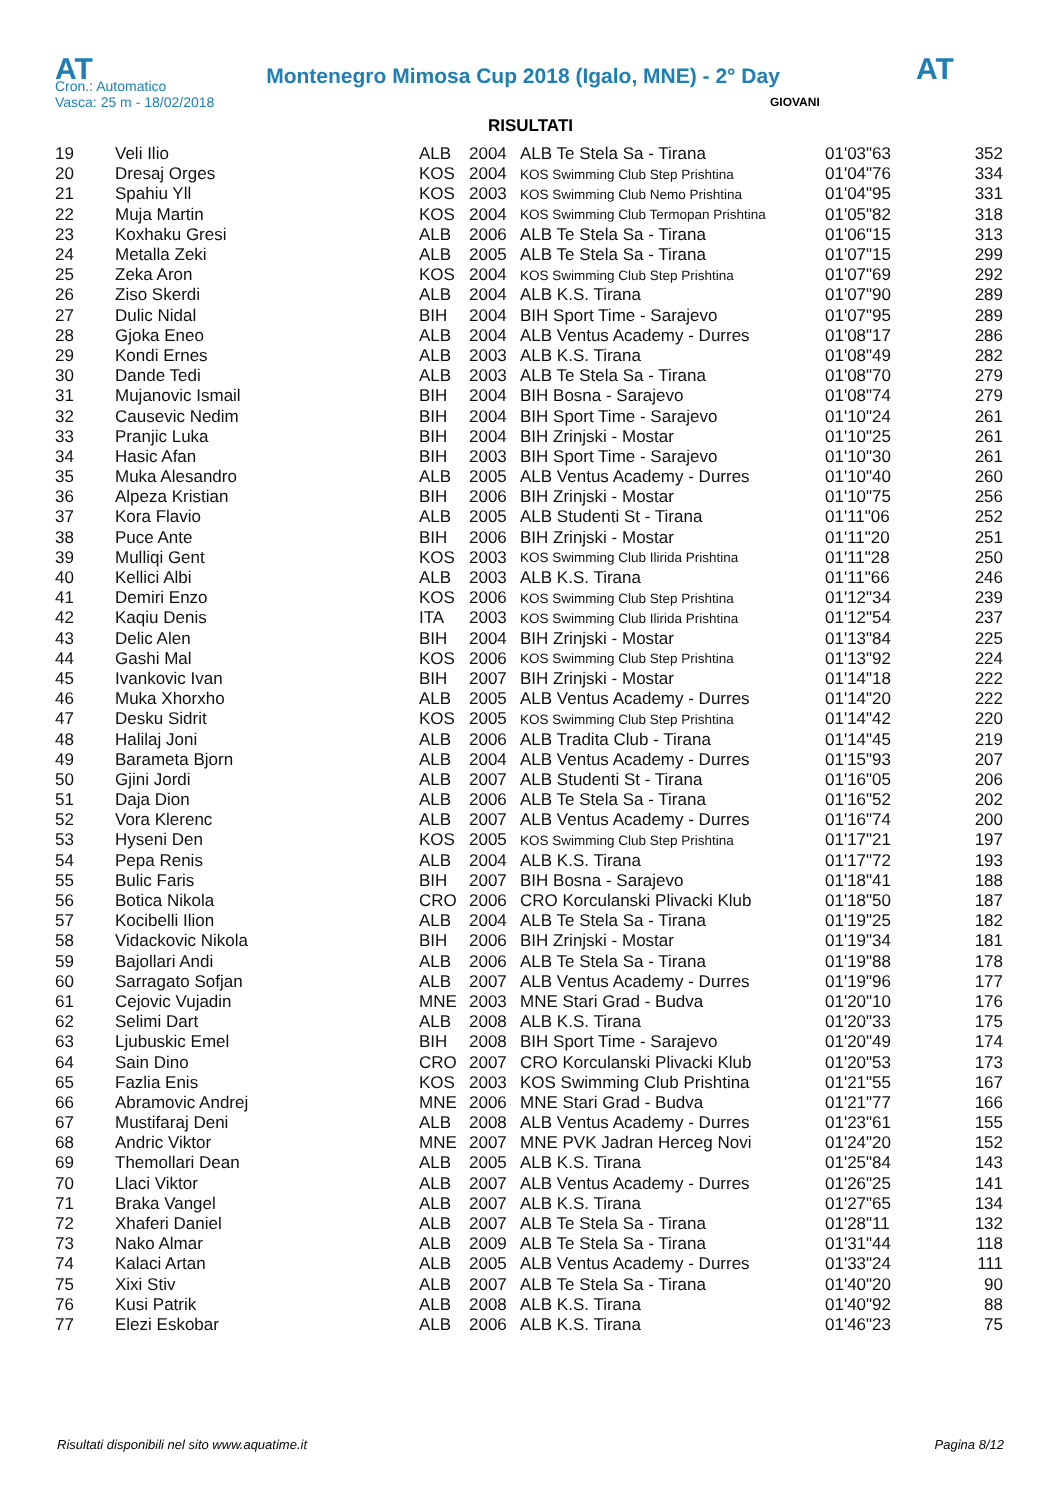AT
Montenegro Mimosa Cup 2018 (Igalo, MNE) - 2° Day
AT
Cron.: Automatico
Vasca: 25 m - 18/02/2018
GIOVANI
RISULTATI
| 19 | Veli Ilio | ALB | 2004 | ALB Te Stela Sa - Tirana | 01'03"63 | 352 |
| 20 | Dresaj Orges | KOS | 2004 | KOS Swimming Club Step Prishtina | 01'04"76 | 334 |
| 21 | Spahiu Yll | KOS | 2003 | KOS Swimming Club Nemo Prishtina | 01'04"95 | 331 |
| 22 | Muja Martin | KOS | 2004 | KOS Swimming Club Termopan Prishtina | 01'05"82 | 318 |
| 23 | Koxhaku Gresi | ALB | 2006 | ALB Te Stela Sa - Tirana | 01'06"15 | 313 |
| 24 | Metalla Zeki | ALB | 2005 | ALB Te Stela Sa - Tirana | 01'07"15 | 299 |
| 25 | Zeka Aron | KOS | 2004 | KOS Swimming Club Step Prishtina | 01'07"69 | 292 |
| 26 | Ziso Skerdi | ALB | 2004 | ALB K.S. Tirana | 01'07"90 | 289 |
| 27 | Dulic Nidal | BIH | 2004 | BIH Sport Time - Sarajevo | 01'07"95 | 289 |
| 28 | Gjoka Eneo | ALB | 2004 | ALB Ventus Academy - Durres | 01'08"17 | 286 |
| 29 | Kondi Ernes | ALB | 2003 | ALB K.S. Tirana | 01'08"49 | 282 |
| 30 | Dande Tedi | ALB | 2003 | ALB Te Stela Sa - Tirana | 01'08"70 | 279 |
| 31 | Mujanovic Ismail | BIH | 2004 | BIH Bosna - Sarajevo | 01'08"74 | 279 |
| 32 | Causevic Nedim | BIH | 2004 | BIH Sport Time - Sarajevo | 01'10"24 | 261 |
| 33 | Pranjic Luka | BIH | 2004 | BIH Zrinjski - Mostar | 01'10"25 | 261 |
| 34 | Hasic Afan | BIH | 2003 | BIH Sport Time - Sarajevo | 01'10"30 | 261 |
| 35 | Muka Alesandro | ALB | 2005 | ALB Ventus Academy - Durres | 01'10"40 | 260 |
| 36 | Alpeza Kristian | BIH | 2006 | BIH Zrinjski - Mostar | 01'10"75 | 256 |
| 37 | Kora Flavio | ALB | 2005 | ALB Studenti St - Tirana | 01'11"06 | 252 |
| 38 | Puce Ante | BIH | 2006 | BIH Zrinjski - Mostar | 01'11"20 | 251 |
| 39 | Mulliqi Gent | KOS | 2003 | KOS Swimming Club Ilirida Prishtina | 01'11"28 | 250 |
| 40 | Kellici Albi | ALB | 2003 | ALB K.S. Tirana | 01'11"66 | 246 |
| 41 | Demiri Enzo | KOS | 2006 | KOS Swimming Club Step Prishtina | 01'12"34 | 239 |
| 42 | Kaqiu Denis | ITA | 2003 | KOS Swimming Club Ilirida Prishtina | 01'12"54 | 237 |
| 43 | Delic Alen | BIH | 2004 | BIH Zrinjski - Mostar | 01'13"84 | 225 |
| 44 | Gashi Mal | KOS | 2006 | KOS Swimming Club Step Prishtina | 01'13"92 | 224 |
| 45 | Ivankovic Ivan | BIH | 2007 | BIH Zrinjski - Mostar | 01'14"18 | 222 |
| 46 | Muka Xhorxho | ALB | 2005 | ALB Ventus Academy - Durres | 01'14"20 | 222 |
| 47 | Desku Sidrit | KOS | 2005 | KOS Swimming Club Step Prishtina | 01'14"42 | 220 |
| 48 | Halilaj Joni | ALB | 2006 | ALB Tradita Club - Tirana | 01'14"45 | 219 |
| 49 | Barameta Bjorn | ALB | 2004 | ALB Ventus Academy - Durres | 01'15"93 | 207 |
| 50 | Gjini Jordi | ALB | 2007 | ALB Studenti St - Tirana | 01'16"05 | 206 |
| 51 | Daja Dion | ALB | 2006 | ALB Te Stela Sa - Tirana | 01'16"52 | 202 |
| 52 | Vora Klerenc | ALB | 2007 | ALB Ventus Academy - Durres | 01'16"74 | 200 |
| 53 | Hyseni Den | KOS | 2005 | KOS Swimming Club Step Prishtina | 01'17"21 | 197 |
| 54 | Pepa Renis | ALB | 2004 | ALB K.S. Tirana | 01'17"72 | 193 |
| 55 | Bulic Faris | BIH | 2007 | BIH Bosna - Sarajevo | 01'18"41 | 188 |
| 56 | Botica Nikola | CRO | 2006 | CRO Korculanski Plivacki Klub | 01'18"50 | 187 |
| 57 | Kocibelli Ilion | ALB | 2004 | ALB Te Stela Sa - Tirana | 01'19"25 | 182 |
| 58 | Vidackovic Nikola | BIH | 2006 | BIH Zrinjski - Mostar | 01'19"34 | 181 |
| 59 | Bajollari Andi | ALB | 2006 | ALB Te Stela Sa - Tirana | 01'19"88 | 178 |
| 60 | Sarragato Sofjan | ALB | 2007 | ALB Ventus Academy - Durres | 01'19"96 | 177 |
| 61 | Cejovic Vujadin | MNE | 2003 | MNE Stari Grad - Budva | 01'20"10 | 176 |
| 62 | Selimi Dart | ALB | 2008 | ALB K.S. Tirana | 01'20"33 | 175 |
| 63 | Ljubuskic Emel | BIH | 2008 | BIH Sport Time - Sarajevo | 01'20"49 | 174 |
| 64 | Sain Dino | CRO | 2007 | CRO Korculanski Plivacki Klub | 01'20"53 | 173 |
| 65 | Fazlia Enis | KOS | 2003 | KOS Swimming Club Prishtina | 01'21"55 | 167 |
| 66 | Abramovic Andrej | MNE | 2006 | MNE Stari Grad - Budva | 01'21"77 | 166 |
| 67 | Mustifaraj Deni | ALB | 2008 | ALB Ventus Academy - Durres | 01'23"61 | 155 |
| 68 | Andric Viktor | MNE | 2007 | MNE PVK Jadran Herceg Novi | 01'24"20 | 152 |
| 69 | Themollari Dean | ALB | 2005 | ALB K.S. Tirana | 01'25"84 | 143 |
| 70 | Llaci Viktor | ALB | 2007 | ALB Ventus Academy - Durres | 01'26"25 | 141 |
| 71 | Braka Vangel | ALB | 2007 | ALB K.S. Tirana | 01'27"65 | 134 |
| 72 | Xhaferi Daniel | ALB | 2007 | ALB Te Stela Sa - Tirana | 01'28"11 | 132 |
| 73 | Nako Almar | ALB | 2009 | ALB Te Stela Sa - Tirana | 01'31"44 | 118 |
| 74 | Kalaci Artan | ALB | 2005 | ALB Ventus Academy - Durres | 01'33"24 | 111 |
| 75 | Xixi Stiv | ALB | 2007 | ALB Te Stela Sa - Tirana | 01'40"20 | 90 |
| 76 | Kusi Patrik | ALB | 2008 | ALB K.S. Tirana | 01'40"92 | 88 |
| 77 | Elezi Eskobar | ALB | 2006 | ALB K.S. Tirana | 01'46"23 | 75 |
Risultati disponibili nel sito www.aquatime.it Pagina 8/12